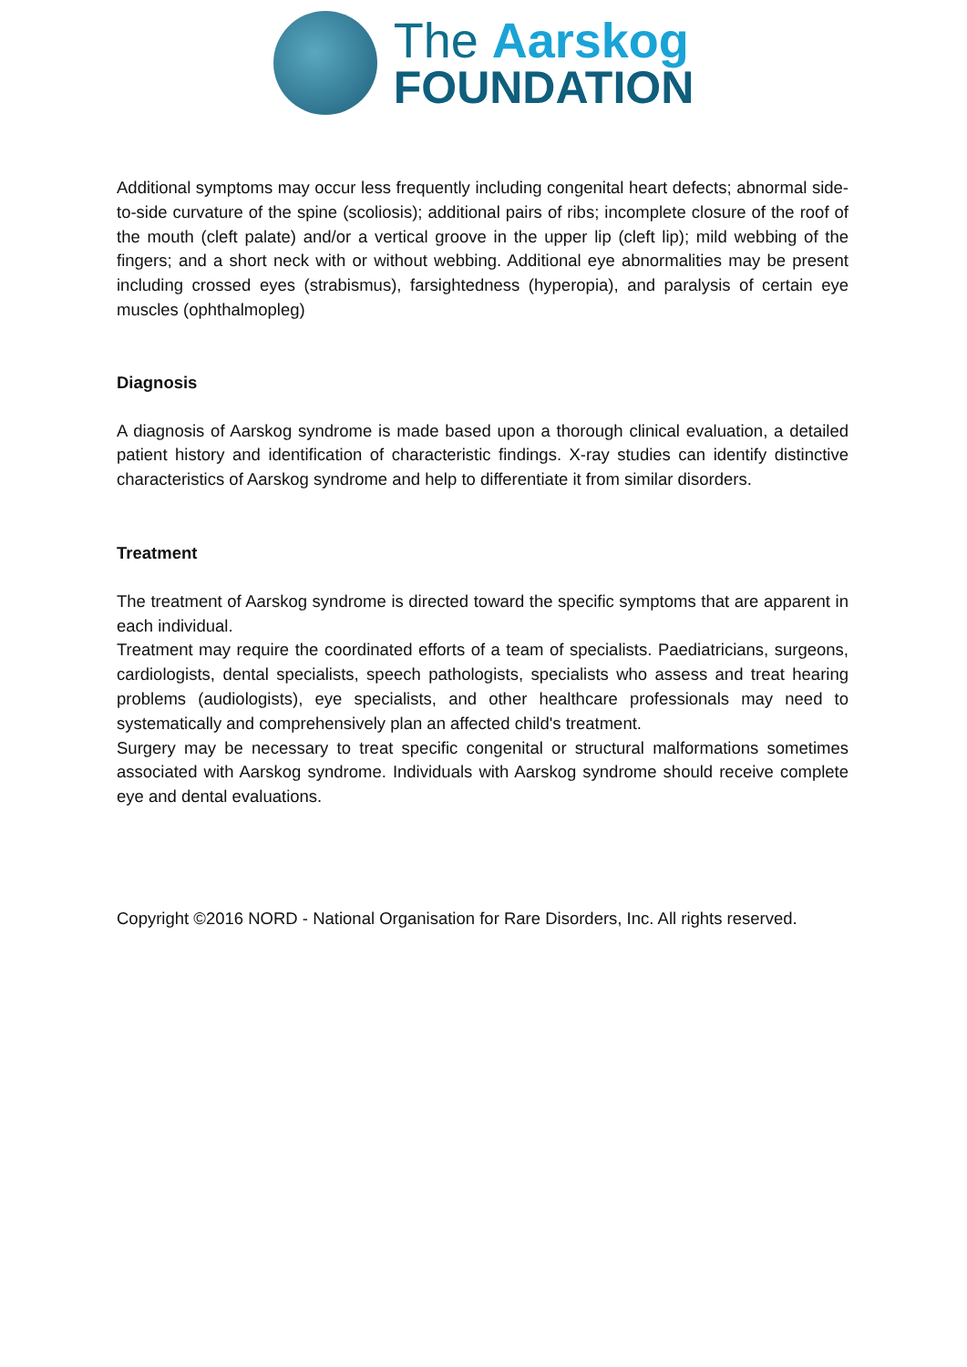The Aarskog
FOUNDATION
Additional symptoms may occur less frequently including congenital heart defects; abnormal side-to-side curvature of the spine (scoliosis); additional pairs of ribs; incomplete closure of the roof of the mouth (cleft palate) and/or a vertical groove in the upper lip (cleft lip); mild webbing of the fingers; and a short neck with or without webbing. Additional eye abnormalities may be present including crossed eyes (strabismus), farsightedness (hyperopia), and paralysis of certain eye muscles (ophthalmopleg)
Diagnosis
A diagnosis of Aarskog syndrome is made based upon a thorough clinical evaluation, a detailed patient history and identification of characteristic findings. X-ray studies can identify distinctive characteristics of Aarskog syndrome and help to differentiate it from similar disorders.
Treatment
The treatment of Aarskog syndrome is directed toward the specific symptoms that are apparent in each individual.
Treatment may require the coordinated efforts of a team of specialists. Paediatricians, surgeons, cardiologists, dental specialists, speech pathologists, specialists who assess and treat hearing problems (audiologists), eye specialists, and other healthcare professionals may need to systematically and comprehensively plan an affected child's treatment.
Surgery may be necessary to treat specific congenital or structural malformations sometimes associated with Aarskog syndrome. Individuals with Aarskog syndrome should receive complete eye and dental evaluations.
Copyright ©2016 NORD - National Organisation for Rare Disorders, Inc. All rights reserved.